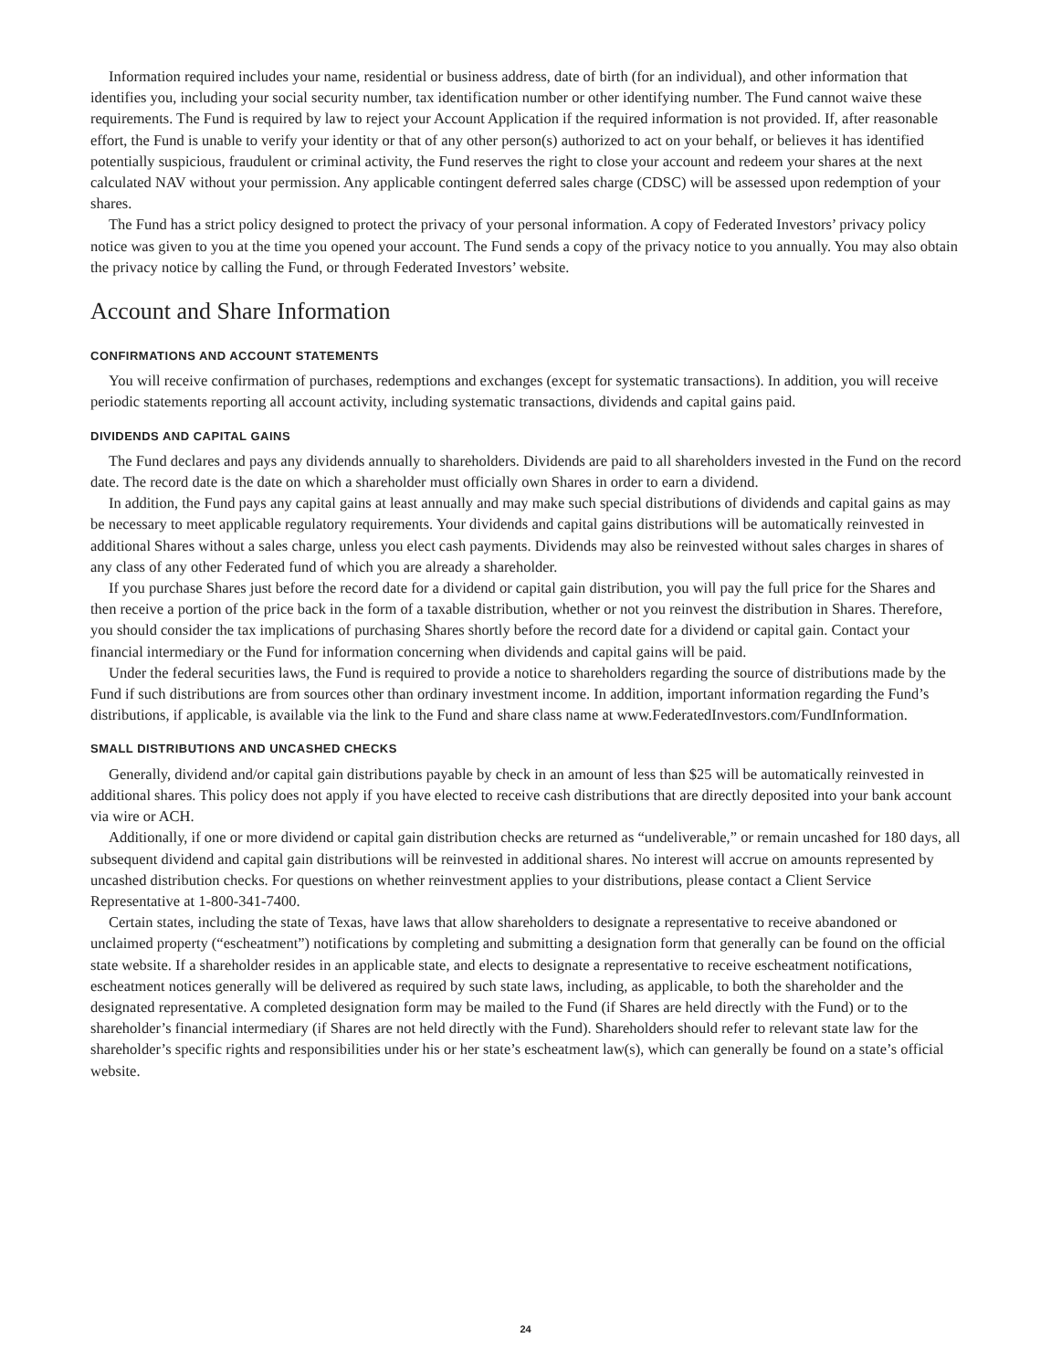Information required includes your name, residential or business address, date of birth (for an individual), and other information that identifies you, including your social security number, tax identification number or other identifying number. The Fund cannot waive these requirements. The Fund is required by law to reject your Account Application if the required information is not provided. If, after reasonable effort, the Fund is unable to verify your identity or that of any other person(s) authorized to act on your behalf, or believes it has identified potentially suspicious, fraudulent or criminal activity, the Fund reserves the right to close your account and redeem your shares at the next calculated NAV without your permission. Any applicable contingent deferred sales charge (CDSC) will be assessed upon redemption of your shares.
The Fund has a strict policy designed to protect the privacy of your personal information. A copy of Federated Investors’ privacy policy notice was given to you at the time you opened your account. The Fund sends a copy of the privacy notice to you annually. You may also obtain the privacy notice by calling the Fund, or through Federated Investors’ website.
Account and Share Information
CONFIRMATIONS AND ACCOUNT STATEMENTS
You will receive confirmation of purchases, redemptions and exchanges (except for systematic transactions). In addition, you will receive periodic statements reporting all account activity, including systematic transactions, dividends and capital gains paid.
DIVIDENDS AND CAPITAL GAINS
The Fund declares and pays any dividends annually to shareholders. Dividends are paid to all shareholders invested in the Fund on the record date. The record date is the date on which a shareholder must officially own Shares in order to earn a dividend.
In addition, the Fund pays any capital gains at least annually and may make such special distributions of dividends and capital gains as may be necessary to meet applicable regulatory requirements. Your dividends and capital gains distributions will be automatically reinvested in additional Shares without a sales charge, unless you elect cash payments. Dividends may also be reinvested without sales charges in shares of any class of any other Federated fund of which you are already a shareholder.
If you purchase Shares just before the record date for a dividend or capital gain distribution, you will pay the full price for the Shares and then receive a portion of the price back in the form of a taxable distribution, whether or not you reinvest the distribution in Shares. Therefore, you should consider the tax implications of purchasing Shares shortly before the record date for a dividend or capital gain. Contact your financial intermediary or the Fund for information concerning when dividends and capital gains will be paid.
Under the federal securities laws, the Fund is required to provide a notice to shareholders regarding the source of distributions made by the Fund if such distributions are from sources other than ordinary investment income. In addition, important information regarding the Fund’s distributions, if applicable, is available via the link to the Fund and share class name at www.FederatedInvestors.com/FundInformation.
SMALL DISTRIBUTIONS AND UNCASHED CHECKS
Generally, dividend and/or capital gain distributions payable by check in an amount of less than $25 will be automatically reinvested in additional shares. This policy does not apply if you have elected to receive cash distributions that are directly deposited into your bank account via wire or ACH.
Additionally, if one or more dividend or capital gain distribution checks are returned as “undeliverable,” or remain uncashed for 180 days, all subsequent dividend and capital gain distributions will be reinvested in additional shares. No interest will accrue on amounts represented by uncashed distribution checks. For questions on whether reinvestment applies to your distributions, please contact a Client Service Representative at 1-800-341-7400.
Certain states, including the state of Texas, have laws that allow shareholders to designate a representative to receive abandoned or unclaimed property (“escheatment”) notifications by completing and submitting a designation form that generally can be found on the official state website. If a shareholder resides in an applicable state, and elects to designate a representative to receive escheatment notifications, escheatment notices generally will be delivered as required by such state laws, including, as applicable, to both the shareholder and the designated representative. A completed designation form may be mailed to the Fund (if Shares are held directly with the Fund) or to the shareholder’s financial intermediary (if Shares are not held directly with the Fund). Shareholders should refer to relevant state law for the shareholder’s specific rights and responsibilities under his or her state’s escheatment law(s), which can generally be found on a state’s official website.
24